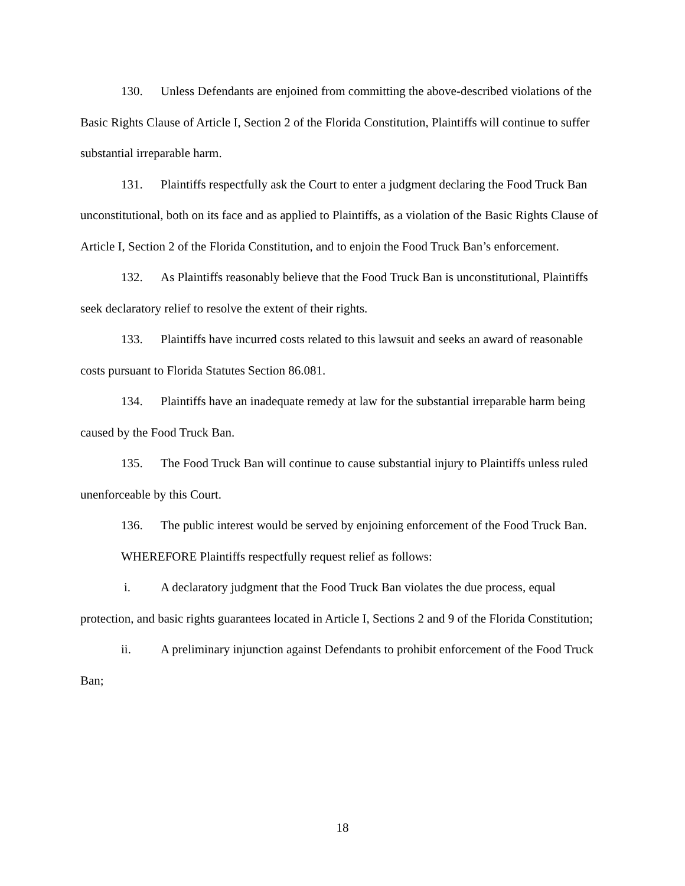130. Unless Defendants are enjoined from committing the above-described violations of the Basic Rights Clause of Article I, Section 2 of the Florida Constitution, Plaintiffs will continue to suffer substantial irreparable harm.
131. Plaintiffs respectfully ask the Court to enter a judgment declaring the Food Truck Ban unconstitutional, both on its face and as applied to Plaintiffs, as a violation of the Basic Rights Clause of Article I, Section 2 of the Florida Constitution, and to enjoin the Food Truck Ban’s enforcement.
132. As Plaintiffs reasonably believe that the Food Truck Ban is unconstitutional, Plaintiffs seek declaratory relief to resolve the extent of their rights.
133. Plaintiffs have incurred costs related to this lawsuit and seeks an award of reasonable costs pursuant to Florida Statutes Section 86.081.
134. Plaintiffs have an inadequate remedy at law for the substantial irreparable harm being caused by the Food Truck Ban.
135. The Food Truck Ban will continue to cause substantial injury to Plaintiffs unless ruled unenforceable by this Court.
136. The public interest would be served by enjoining enforcement of the Food Truck Ban.
WHEREFORE Plaintiffs respectfully request relief as follows:
i. A declaratory judgment that the Food Truck Ban violates the due process, equal protection, and basic rights guarantees located in Article I, Sections 2 and 9 of the Florida Constitution;
ii. A preliminary injunction against Defendants to prohibit enforcement of the Food Truck Ban;
18